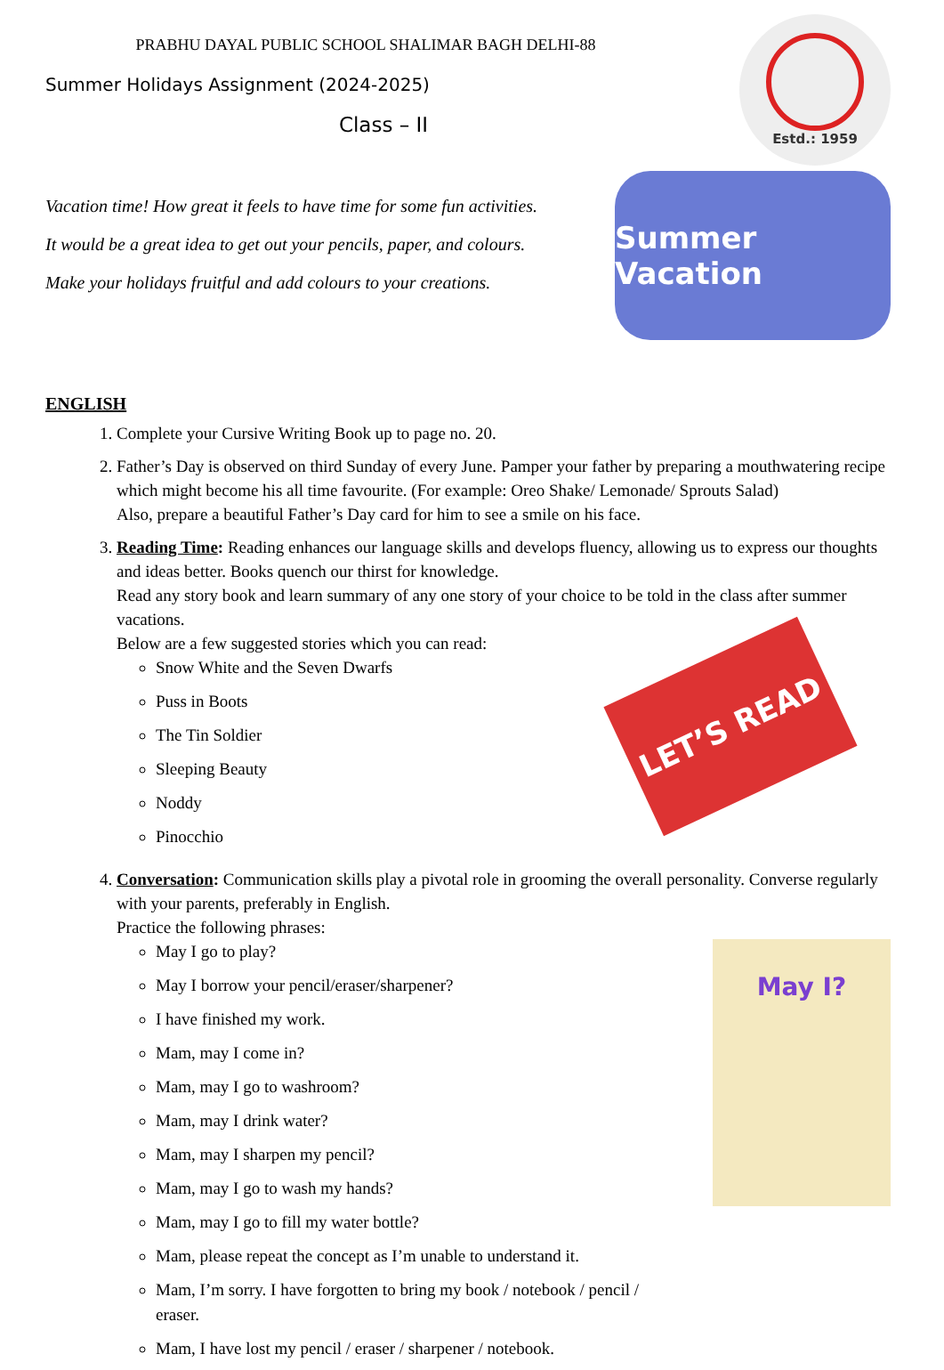PRABHU DAYAL PUBLIC SCHOOL SHALIMAR BAGH DELHI-88
Summer Holidays Assignment (2024-2025)
Class – II
Estd.: 1959
Vacation time! How great it feels to have time for some fun activities.
It would be a great idea to get out your pencils, paper, and colours.
Make your holidays fruitful and add colours to your creations.
Summer Vacation
ENGLISH
1. Complete your Cursive Writing Book up to page no. 20.
2. Father’s Day is observed on third Sunday of every June. Pamper your father by preparing a mouthwatering recipe which might become his all time favourite. (For example: Oreo Shake/ Lemonade/ Sprouts Salad)
Also, prepare a beautiful Father’s Day card for him to see a smile on his face.
3. Reading Time: Reading enhances our language skills and develops fluency, allowing us to express our thoughts and ideas better. Books quench our thirst for knowledge.
Read any story book and learn summary of any one story of your choice to be told in the class after summer vacations.
Below are a few suggested stories which you can read:
Snow White and the Seven Dwarfs
Puss in Boots
The Tin Soldier
Sleeping Beauty
Noddy
Pinocchio
LET’S READ
4. Conversation: Communication skills play a pivotal role in grooming the overall personality. Converse regularly with your parents, preferably in English.
Practice the following phrases:
May I go to play?
May I borrow your pencil/eraser/sharpener?
I have finished my work.
Mam, may I come in?
Mam, may I go to washroom?
Mam, may I drink water?
Mam, may I sharpen my pencil?
Mam, may I go to wash my hands?
Mam, may I go to fill my water bottle?
Mam, please repeat the concept as I’m unable to understand it.
Mam, I’m sorry. I have forgotten to bring my book / notebook / pencil / eraser.
Mam, I have lost my pencil / eraser / sharpener / notebook.
May I?